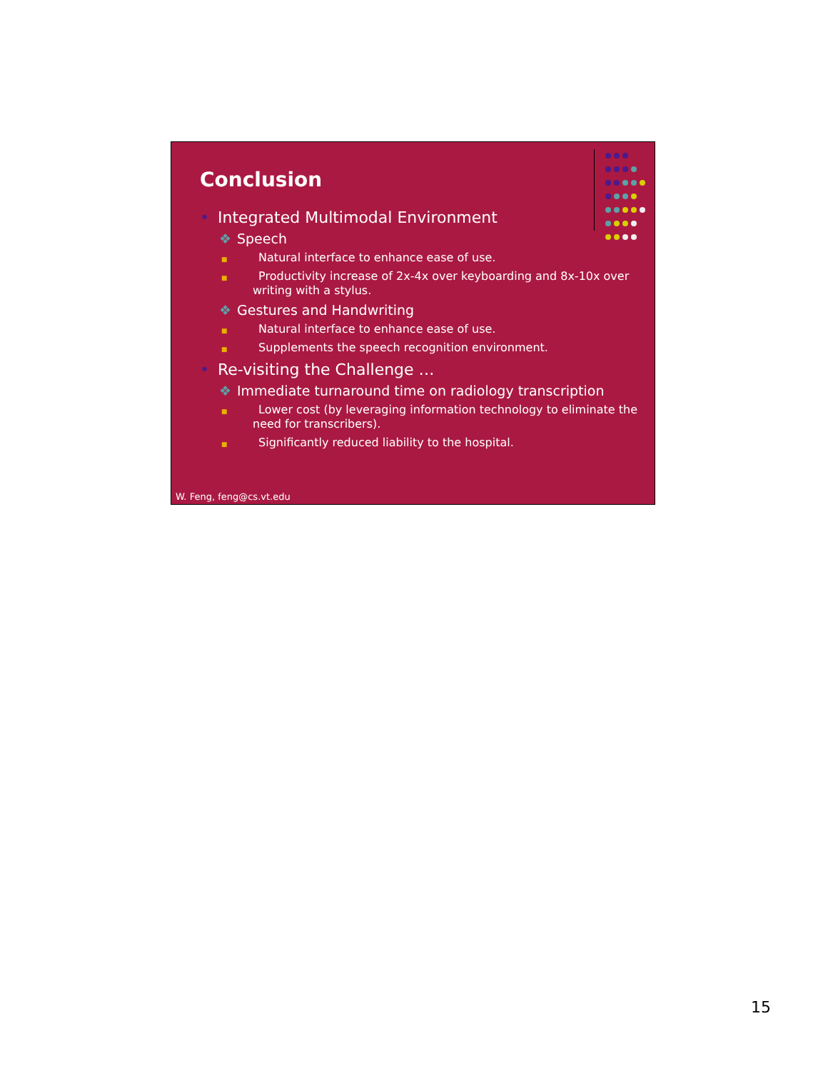Conclusion
• Integrated Multimodal Environment
❖ Speech
■ Natural interface to enhance ease of use.
■ Productivity increase of 2x-4x over keyboarding and 8x-10x over writing with a stylus.
❖ Gestures and Handwriting
■ Natural interface to enhance ease of use.
■ Supplements the speech recognition environment.
• Re-visiting the Challenge …
❖ Immediate turnaround time on radiology transcription
■ Lower cost (by leveraging information technology to eliminate the need for transcribers).
■ Significantly reduced liability to the hospital.
W. Feng, feng@cs.vt.edu
15